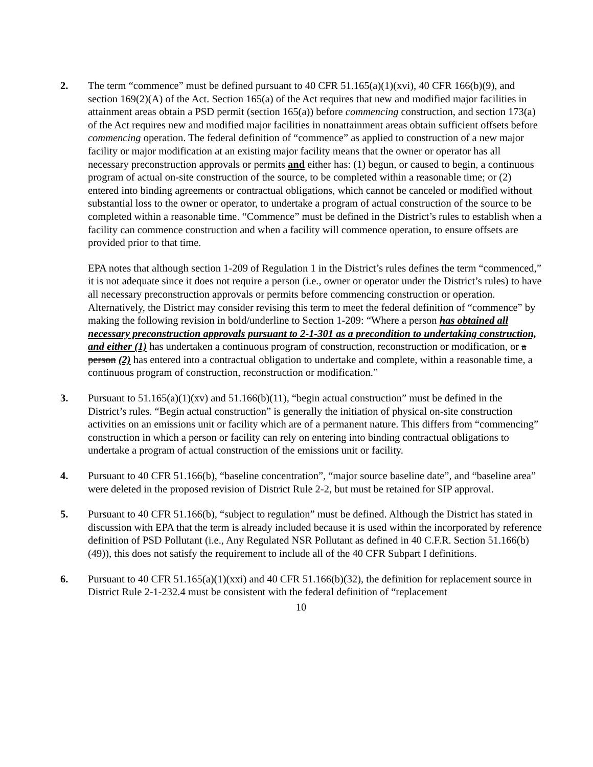2. The term “commence” must be defined pursuant to 40 CFR 51.165(a)(1)(xvi), 40 CFR 166(b)(9), and section 169(2)(A) of the Act. Section 165(a) of the Act requires that new and modified major facilities in attainment areas obtain a PSD permit (section 165(a)) before commencing construction, and section 173(a) of the Act requires new and modified major facilities in nonattainment areas obtain sufficient offsets before commencing operation. The federal definition of “commence” as applied to construction of a new major facility or major modification at an existing major facility means that the owner or operator has all necessary preconstruction approvals or permits and either has: (1) begun, or caused to begin, a continuous program of actual on-site construction of the source, to be completed within a reasonable time; or (2) entered into binding agreements or contractual obligations, which cannot be canceled or modified without substantial loss to the owner or operator, to undertake a program of actual construction of the source to be completed within a reasonable time. “Commence” must be defined in the District’s rules to establish when a facility can commence construction and when a facility will commence operation, to ensure offsets are provided prior to that time.
EPA notes that although section 1-209 of Regulation 1 in the District’s rules defines the term “commenced,” it is not adequate since it does not require a person (i.e., owner or operator under the District’s rules) to have all necessary preconstruction approvals or permits before commencing construction or operation. Alternatively, the District may consider revising this term to meet the federal definition of “commence” by making the following revision in bold/underline to Section 1-209: “Where a person has obtained all necessary preconstruction approvals pursuant to 2-1-301 as a precondition to undertaking construction, and either (1) has undertaken a continuous program of construction, reconstruction or modification, or a person (2) has entered into a contractual obligation to undertake and complete, within a reasonable time, a continuous program of construction, reconstruction or modification.”
3. Pursuant to 51.165(a)(1)(xv) and 51.166(b)(11), “begin actual construction” must be defined in the District’s rules. “Begin actual construction” is generally the initiation of physical on-site construction activities on an emissions unit or facility which are of a permanent nature. This differs from “commencing” construction in which a person or facility can rely on entering into binding contractual obligations to undertake a program of actual construction of the emissions unit or facility.
4. Pursuant to 40 CFR 51.166(b), “baseline concentration”, “major source baseline date”, and “baseline area” were deleted in the proposed revision of District Rule 2-2, but must be retained for SIP approval.
5. Pursuant to 40 CFR 51.166(b), “subject to regulation” must be defined. Although the District has stated in discussion with EPA that the term is already included because it is used within the incorporated by reference definition of PSD Pollutant (i.e., Any Regulated NSR Pollutant as defined in 40 C.F.R. Section 51.166(b)(49)), this does not satisfy the requirement to include all of the 40 CFR Subpart I definitions.
6. Pursuant to 40 CFR 51.165(a)(1)(xxi) and 40 CFR 51.166(b)(32), the definition for replacement source in District Rule 2-1-232.4 must be consistent with the federal definition of “replacement
10